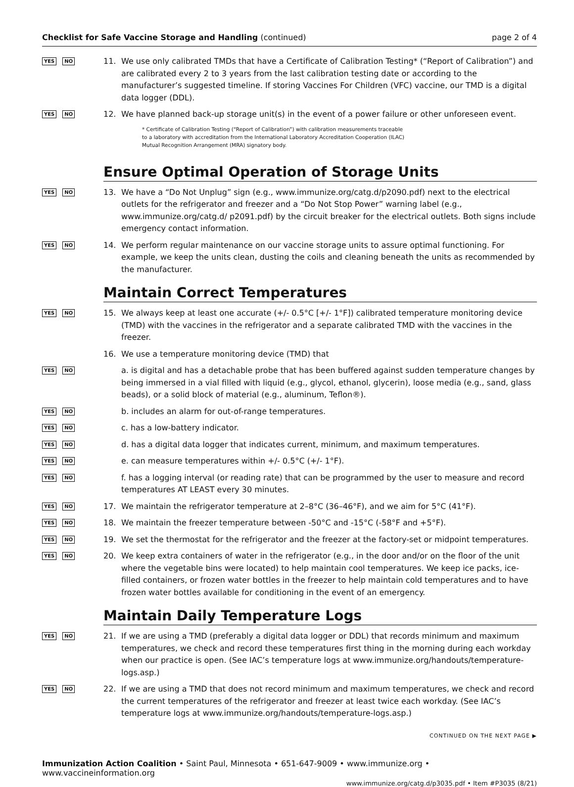Checklist for Safe Vaccine Storage and Handling (continued) page 2 of 4
YES NO
11. We use only calibrated TMDs that have a Certificate of Calibration Testing* (“Report of Calibration”) and are calibrated every 2 to 3 years from the last calibration testing date or according to the manufacturer’s suggested timeline. If storing Vaccines For Children (VFC) vaccine, our TMD is a digital data logger (DDL).
YES NO
12. We have planned back-up storage unit(s) in the event of a power failure or other unforeseen event.
* Certificate of Calibration Testing (“Report of Calibration”) with calibration measurements traceable
to a laboratory with accreditation from the International Laboratory Accreditation Cooperation (ILAC)
Mutual Recognition Arrangement (MRA) signatory body.
Ensure Optimal Operation of Storage Units
YES NO
13. We have a “Do Not Unplug” sign (e.g., www.immunize.org/catg.d/p2090.pdf) next to the electrical outlets for the refrigerator and freezer and a “Do Not Stop Power” warning label (e.g., www.immunize.org/catg.d/ p2091.pdf) by the circuit breaker for the electrical outlets. Both signs include emergency contact information.
YES NO
14. We perform regular maintenance on our vaccine storage units to assure optimal functioning. For example, we keep the units clean, dusting the coils and cleaning beneath the units as recommended by the manufacturer.
Maintain Correct Temperatures
YES NO
15. We always keep at least one accurate (+/- 0.5°C [+/- 1°F]) calibrated temperature monitoring device (TMD) with the vaccines in the refrigerator and a separate calibrated TMD with the vaccines in the freezer.
16. We use a temperature monitoring device (TMD) that
YES NO
a. is digital and has a detachable probe that has been buffered against sudden temperature changes by being immersed in a vial filled with liquid (e.g., glycol, ethanol, glycerin), loose media (e.g., sand, glass beads), or a solid block of material (e.g., aluminum, Teflon®).
YES NO
b. includes an alarm for out-of-range temperatures.
YES NO
c. has a low-battery indicator.
YES NO
d. has a digital data logger that indicates current, minimum, and maximum temperatures.
YES NO
e. can measure temperatures within +/- 0.5°C (+/- 1°F).
YES NO
f. has a logging interval (or reading rate) that can be programmed by the user to measure and record temperatures AT LEAST every 30 minutes.
YES NO
17. We maintain the refrigerator temperature at 2–8°C (36–46°F), and we aim for 5°C (41°F).
YES NO
18. We maintain the freezer temperature between -50°C and -15°C (-58°F and +5°F).
YES NO
19. We set the thermostat for the refrigerator and the freezer at the factory-set or midpoint temperatures.
YES NO
20. We keep extra containers of water in the refrigerator (e.g., in the door and/or on the floor of the unit where the vegetable bins were located) to help maintain cool temperatures. We keep ice packs, ice-filled containers, or frozen water bottles in the freezer to help maintain cold temperatures and to have frozen water bottles available for conditioning in the event of an emergency.
Maintain Daily Temperature Logs
YES NO
21. If we are using a TMD (preferably a digital data logger or DDL) that records minimum and maximum temperatures, we check and record these temperatures first thing in the morning during each workday when our practice is open. (See IAC’s temperature logs at www.immunize.org/handouts/temperature-logs.asp.)
YES NO
22. If we are using a TMD that does not record minimum and maximum temperatures, we check and record the current temperatures of the refrigerator and freezer at least twice each workday. (See IAC’s temperature logs at www.immunize.org/handouts/temperature-logs.asp.)
CONTINUED ON THE NEXT PAGE ▶
Immunization Action Coalition • Saint Paul, Minnesota • 651-647-9009 • www.immunize.org • www.vaccineinformation.org
www.immunize.org/catg.d/p3035.pdf • Item #P3035 (8/21)